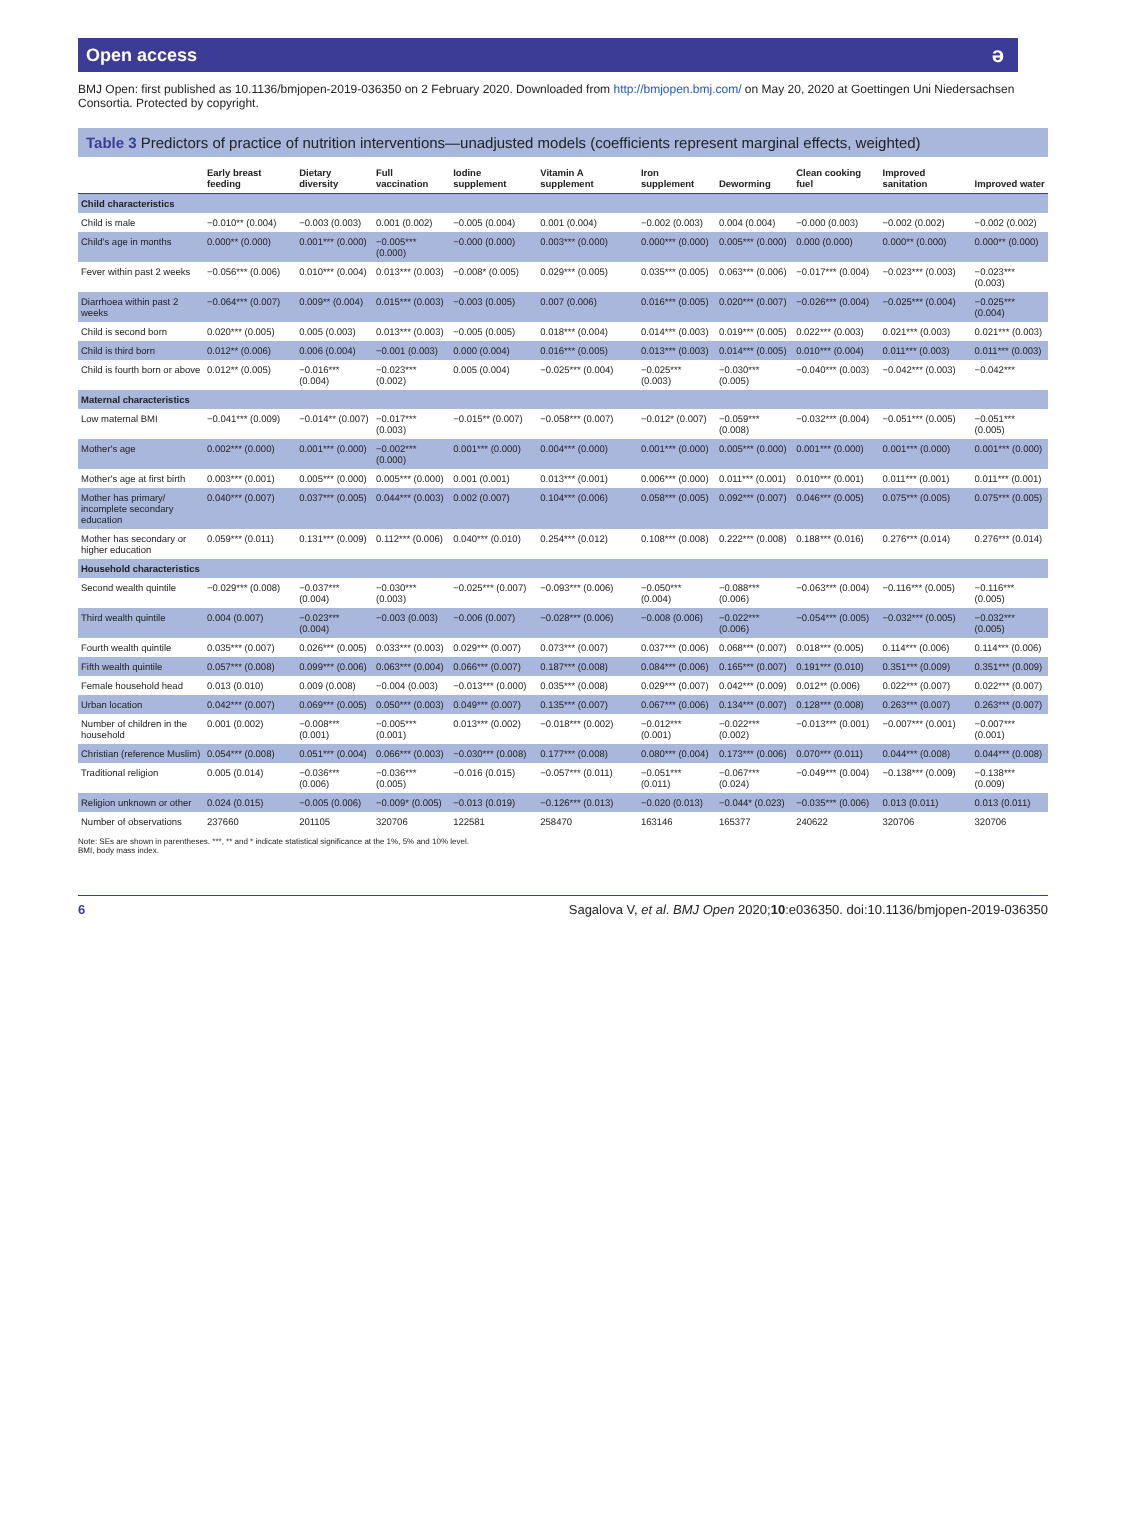Open access ə
BMJ Open: first published as 10.1136/bmjopen-2019-036350 on 2 February 2020. Downloaded from http://bmjopen.bmj.com/ on May 20, 2020 at Goettingen Uni Niedersachsen Consortia. Protected by copyright.
Table 3 Predictors of practice of nutrition interventions—unadjusted models (coefficients represent marginal effects, weighted)
| | Early breast feeding | Dietary diversity | Full vaccination | Iodine supplement | Vitamin A supplement | Iron supplement | Deworming | Clean cooking fuel | Improved sanitation | Improved water |
| --- | --- | --- | --- | --- | --- | --- | --- | --- | --- | --- |
| Child characteristics | | | | | | | | | | |
| Child is male | −0.010** (0.004) | −0.003 (0.003) | 0.001 (0.002) | −0.005 (0.004) | 0.001 (0.004) | −0.002 (0.003) | 0.004 (0.004) | −0.000 (0.003) | −0.002 (0.002) | −0.002 (0.002) |
| Child's age in months | 0.000** (0.000) | 0.001*** (0.000) | −0.005*** (0.000) | −0.000 (0.000) | 0.003*** (0.000) | 0.000*** (0.000) | 0.005*** (0.000) | 0.000 (0.000) | 0.000** (0.000) | 0.000** (0.000) |
| Fever within past 2 weeks | −0.056*** (0.006) | 0.010*** (0.004) | 0.013*** (0.003) | −0.008* (0.005) | 0.029*** (0.005) | 0.035*** (0.005) | 0.063*** (0.006) | −0.017*** (0.004) | −0.023*** (0.003) | −0.023*** (0.003) |
| Diarrhoea within past 2 weeks | −0.064*** (0.007) | 0.009** (0.004) | 0.015*** (0.003) | −0.003 (0.005) | 0.007 (0.006) | 0.016*** (0.005) | 0.020*** (0.007) | −0.026*** (0.004) | −0.025*** (0.004) | −0.025*** (0.004) |
| Child is second born | 0.020*** (0.005) | 0.005 (0.003) | 0.013*** (0.003) | −0.005 (0.005) | 0.018*** (0.004) | 0.014*** (0.003) | 0.019*** (0.005) | 0.022*** (0.003) | 0.021*** (0.003) | 0.021*** (0.003) |
| Child is third born | 0.012** (0.006) | 0.006 (0.004) | −0.001 (0.003) | 0.000 (0.004) | 0.016*** (0.005) | 0.013*** (0.003) | 0.014*** (0.005) | 0.010*** (0.004) | 0.011*** (0.003) | 0.011*** (0.003) |
| Child is fourth born or above | 0.012** (0.005) | −0.016*** (0.004) | −0.023*** (0.002) | 0.005 (0.004) | −0.025*** (0.004) | −0.025*** (0.003) | −0.030*** (0.005) | −0.040*** (0.003) | −0.042*** (0.003) | −0.042*** |
| Maternal characteristics | | | | | | | | | | |
| Low maternal BMI | −0.041*** (0.009) | −0.014** (0.007) | −0.017*** (0.003) | −0.015** (0.007) | −0.058*** (0.007) | −0.012* (0.007) | −0.059*** (0.008) | −0.032*** (0.004) | −0.051*** (0.005) | −0.051*** (0.005) |
| Mother's age | 0.002*** (0.000) | 0.001*** (0.000) | −0.002*** (0.000) | 0.001*** (0.000) | 0.004*** (0.000) | 0.001*** (0.000) | 0.005*** (0.000) | 0.001*** (0.000) | 0.001*** (0.000) | 0.001*** (0.000) |
| Mother's age at first birth | 0.003*** (0.001) | 0.005*** (0.000) | 0.005*** (0.000) | 0.001 (0.001) | 0.013*** (0.001) | 0.006*** (0.000) | 0.011*** (0.001) | 0.010*** (0.001) | 0.011*** (0.001) | 0.011*** (0.001) |
| Mother has primary/ incomplete secondary education | 0.040*** (0.007) | 0.037*** (0.005) | 0.044*** (0.003) | 0.002 (0.007) | 0.104*** (0.006) | 0.058*** (0.005) | 0.092*** (0.007) | 0.046*** (0.005) | 0.075*** (0.005) | 0.075*** (0.005) |
| Mother has secondary or higher education | 0.059*** (0.011) | 0.131*** (0.009) | 0.112*** (0.006) | 0.040*** (0.010) | 0.254*** (0.012) | 0.108*** (0.008) | 0.222*** (0.008) | 0.188*** (0.016) | 0.276*** (0.014) | 0.276*** (0.014) |
| Household characteristics | | | | | | | | | | |
| Second wealth quintile | −0.029*** (0.008) | −0.037*** (0.004) | −0.030*** (0.003) | −0.025*** (0.007) | −0.093*** (0.006) | −0.050*** (0.004) | −0.088*** (0.006) | −0.063*** (0.004) | −0.116*** (0.005) | −0.116*** (0.005) |
| Third wealth quintile | 0.004 (0.007) | −0.023*** (0.004) | −0.003 (0.003) | −0.006 (0.007) | −0.028*** (0.006) | −0.008 (0.006) | −0.022*** (0.006) | −0.054*** (0.005) | −0.032*** (0.005) | −0.032*** (0.005) |
| Fourth wealth quintile | 0.035*** (0.007) | 0.026*** (0.005) | 0.033*** (0.003) | 0.029*** (0.007) | 0.073*** (0.007) | 0.037*** (0.006) | 0.068*** (0.007) | 0.018*** (0.005) | 0.114*** (0.006) | 0.114*** (0.006) |
| Fifth wealth quintile | 0.057*** (0.008) | 0.099*** (0.006) | 0.063*** (0.004) | 0.066*** (0.007) | 0.187*** (0.008) | 0.084*** (0.006) | 0.165*** (0.007) | 0.191*** (0.010) | 0.351*** (0.009) | 0.351*** (0.009) |
| Female household head | 0.013 (0.010) | 0.009 (0.008) | −0.004 (0.003) | −0.013*** (0.000) | 0.035*** (0.008) | 0.029*** (0.007) | 0.042*** (0.009) | 0.012** (0.006) | 0.022*** (0.007) | 0.022*** (0.007) |
| Urban location | 0.042*** (0.007) | 0.069*** (0.005) | 0.050*** (0.003) | 0.049*** (0.007) | 0.135*** (0.007) | 0.067*** (0.006) | 0.134*** (0.007) | 0.128*** (0.008) | 0.263*** (0.007) | 0.263*** (0.007) |
| Number of children in the household | 0.001 (0.002) | −0.008*** (0.001) | −0.005*** (0.001) | 0.013*** (0.002) | −0.018*** (0.002) | −0.012*** (0.001) | −0.022*** (0.002) | −0.013*** (0.001) | −0.007*** (0.001) | −0.007*** (0.001) |
| Christian (reference Muslim) | 0.054*** (0.008) | 0.051*** (0.004) | 0.066*** (0.003) | −0.030*** (0.008) | 0.177*** (0.008) | 0.080*** (0.004) | 0.173*** (0.006) | 0.070*** (0.011) | 0.044*** (0.008) | 0.044*** (0.008) |
| Traditional religion | 0.005 (0.014) | −0.036*** (0.006) | −0.036*** (0.005) | −0.016 (0.015) | −0.057*** (0.011) | −0.051*** (0.011) | −0.067*** (0.024) | −0.049*** (0.004) | −0.138*** (0.009) | −0.138*** (0.009) |
| Religion unknown or other | 0.024 (0.015) | −0.005 (0.006) | −0.009* (0.005) | −0.013 (0.019) | −0.126*** (0.013) | −0.020 (0.013) | −0.044* (0.023) | −0.035*** (0.006) | 0.013 (0.011) | 0.013 (0.011) |
| Number of observations | 237660 | 201105 | 320706 | 122581 | 258470 | 163146 | 165377 | 240622 | 320706 | 320706 |
Note: SEs are shown in parentheses. ***, ** and * indicate statistical significance at the 1%, 5% and 10% level.
BMI, body mass index.
6 Sagalova V, et al. BMJ Open 2020;10:e036350. doi:10.1136/bmjopen-2019-036350